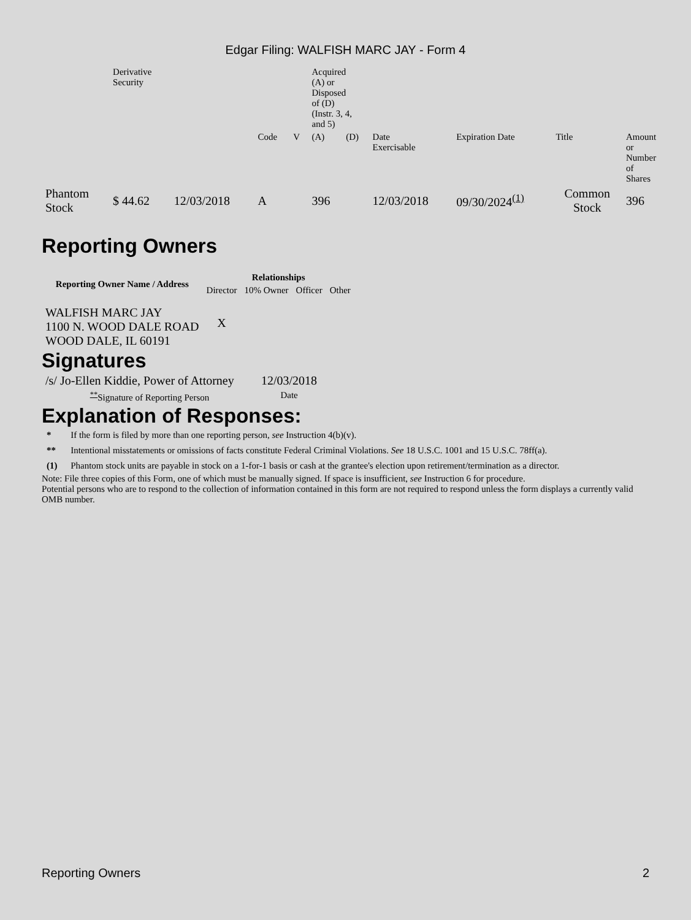Edgar Filing: WALFISH MARC JAY - Form 4
| | Derivative Security | | | | Acquired (A) or Disposed of (D) (Instr. 3, 4, and 5) | | | | | | |
| | | | Code | V | (A) | (D) | Date Exercisable | Expiration Date | Title | Amount or Number of Shares | |
| Phantom Stock | $ 44.62 | 12/03/2018 | A | | 396 | | 12/03/2018 | 09/30/2024<sup>(1)</sup> | Common Stock | 396 | |
Reporting Owners
| Reporting Owner Name / Address | Relationships | | | |
| --- | --- | --- | --- | --- |
| | Director | 10% Owner | Officer | Other |
| WALFISH MARC JAY 1100 N. WOOD DALE ROAD WOOD DALE, IL 60191 | X | | | |
Signatures
| /s/ Jo-Ellen Kiddie, Power of Attorney | 12/03/2018 |
| <sup>**</sup> Signature of Reporting Person | Date |
Explanation of Responses:
| * | If the form is filed by more than one reporting person, see Instruction 4(b)(v). |
| ** | Intentional misstatements or omissions of facts constitute Federal Criminal Violations. See 18 U.S.C. 1001 and 15 U.S.C. 78ff(a). |
| (1) | Phantom stock units are payable in stock on a 1-for-1 basis or cash at the grantee's election upon retirement/termination as a director. |
Note: File three copies of this Form, one of which must be manually signed. If space is insufficient, see Instruction 6 for procedure.
Potential persons who are to respond to the collection of information contained in this form are not required to respond unless the form displays a currently valid OMB number.
Reporting Owners 2